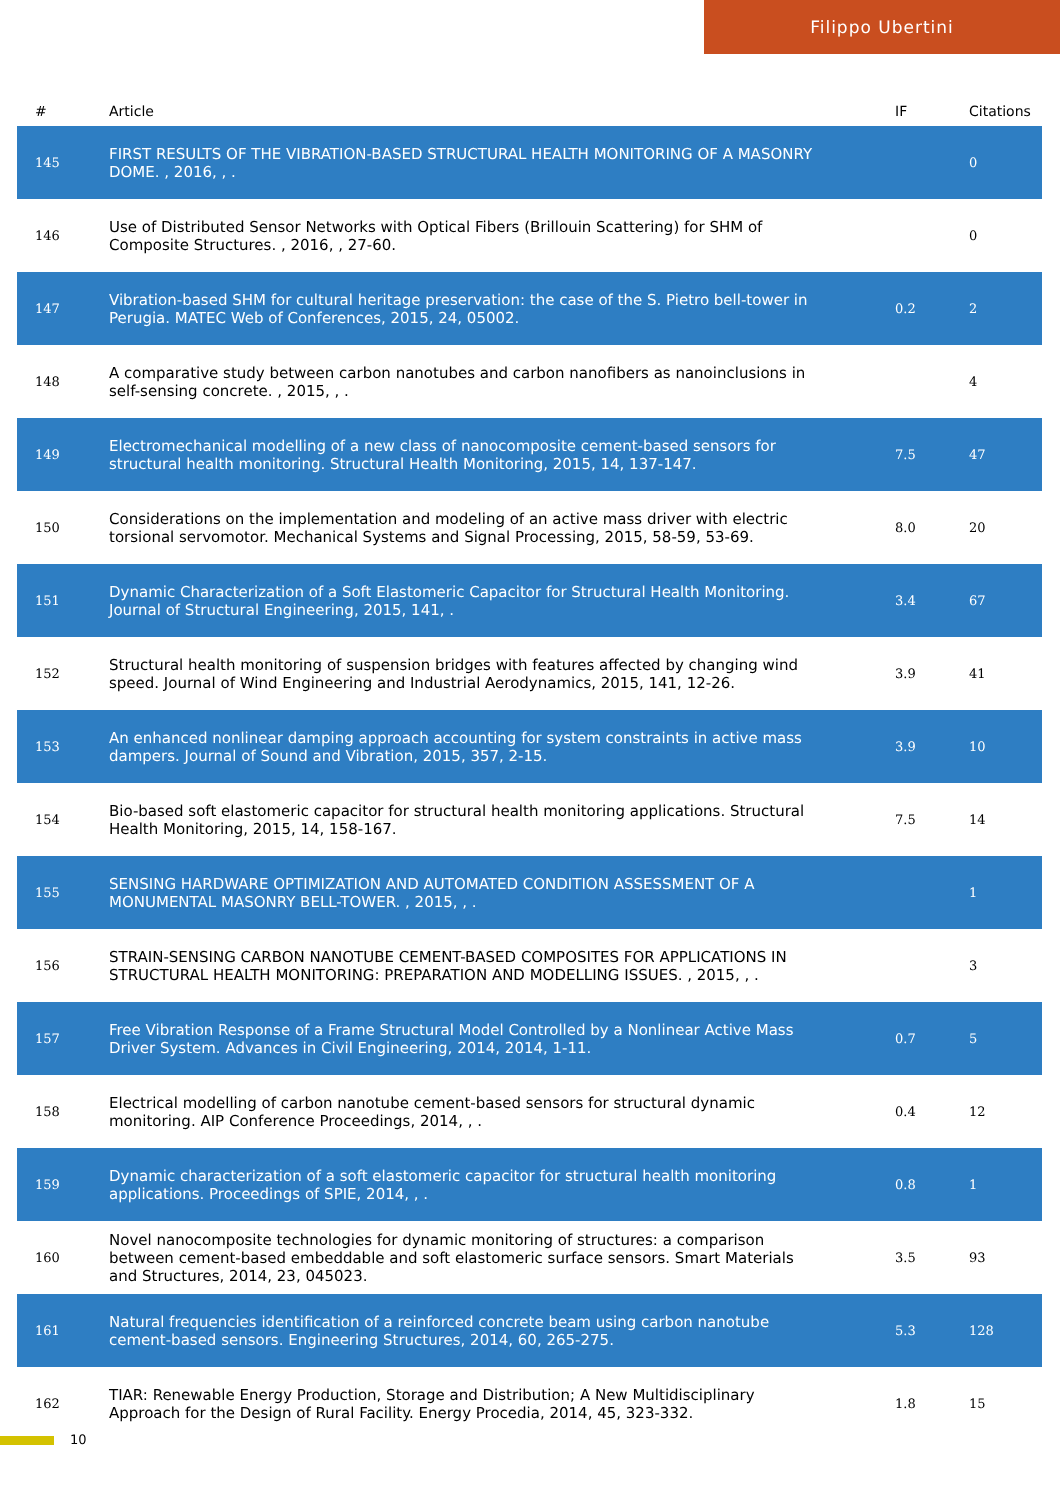Filippo Ubertini
| # | Article | IF | Citations |
| --- | --- | --- | --- |
| 145 | FIRST RESULTS OF THE VIBRATION-BASED STRUCTURAL HEALTH MONITORING OF A MASONRY DOME. , 2016, , . | | 0 |
| 146 | Use of Distributed Sensor Networks with Optical Fibers (Brillouin Scattering) for SHM of Composite Structures. , 2016, , 27-60. | | 0 |
| 147 | Vibration-based SHM for cultural heritage preservation: the case of the S. Pietro bell-tower in Perugia. MATEC Web of Conferences, 2015, 24, 05002. | 0.2 | 2 |
| 148 | A comparative study between carbon nanotubes and carbon nanofibers as nanoinclusions in self-sensing concrete. , 2015, , . | | 4 |
| 149 | Electromechanical modelling of a new class of nanocomposite cement-based sensors for structural health monitoring. Structural Health Monitoring, 2015, 14, 137-147. | 7.5 | 47 |
| 150 | Considerations on the implementation and modeling of an active mass driver with electric torsional servomotor. Mechanical Systems and Signal Processing, 2015, 58-59, 53-69. | 8.0 | 20 |
| 151 | Dynamic Characterization of a Soft Elastomeric Capacitor for Structural Health Monitoring. Journal of Structural Engineering, 2015, 141, . | 3.4 | 67 |
| 152 | Structural health monitoring of suspension bridges with features affected by changing wind speed. Journal of Wind Engineering and Industrial Aerodynamics, 2015, 141, 12-26. | 3.9 | 41 |
| 153 | An enhanced nonlinear damping approach accounting for system constraints in active mass dampers. Journal of Sound and Vibration, 2015, 357, 2-15. | 3.9 | 10 |
| 154 | Bio-based soft elastomeric capacitor for structural health monitoring applications. Structural Health Monitoring, 2015, 14, 158-167. | 7.5 | 14 |
| 155 | SENSING HARDWARE OPTIMIZATION AND AUTOMATED CONDITION ASSESSMENT OF A MONUMENTAL MASONRY BELL-TOWER. , 2015, , . | | 1 |
| 156 | STRAIN-SENSING CARBON NANOTUBE CEMENT-BASED COMPOSITES FOR APPLICATIONS IN STRUCTURAL HEALTH MONITORING: PREPARATION AND MODELLING ISSUES. , 2015, , . | | 3 |
| 157 | Free Vibration Response of a Frame Structural Model Controlled by a Nonlinear Active Mass Driver System. Advances in Civil Engineering, 2014, 2014, 1-11. | 0.7 | 5 |
| 158 | Electrical modelling of carbon nanotube cement-based sensors for structural dynamic monitoring. AIP Conference Proceedings, 2014, , . | 0.4 | 12 |
| 159 | Dynamic characterization of a soft elastomeric capacitor for structural health monitoring applications. Proceedings of SPIE, 2014, , . | 0.8 | 1 |
| 160 | Novel nanocomposite technologies for dynamic monitoring of structures: a comparison between cement-based embeddable and soft elastomeric surface sensors. Smart Materials and Structures, 2014, 23, 045023. | 3.5 | 93 |
| 161 | Natural frequencies identification of a reinforced concrete beam using carbon nanotube cement-based sensors. Engineering Structures, 2014, 60, 265-275. | 5.3 | 128 |
| 162 | TIAR: Renewable Energy Production, Storage and Distribution; A New Multidisciplinary Approach for the Design of Rural Facility. Energy Procedia, 2014, 45, 323-332. | 1.8 | 15 |
10